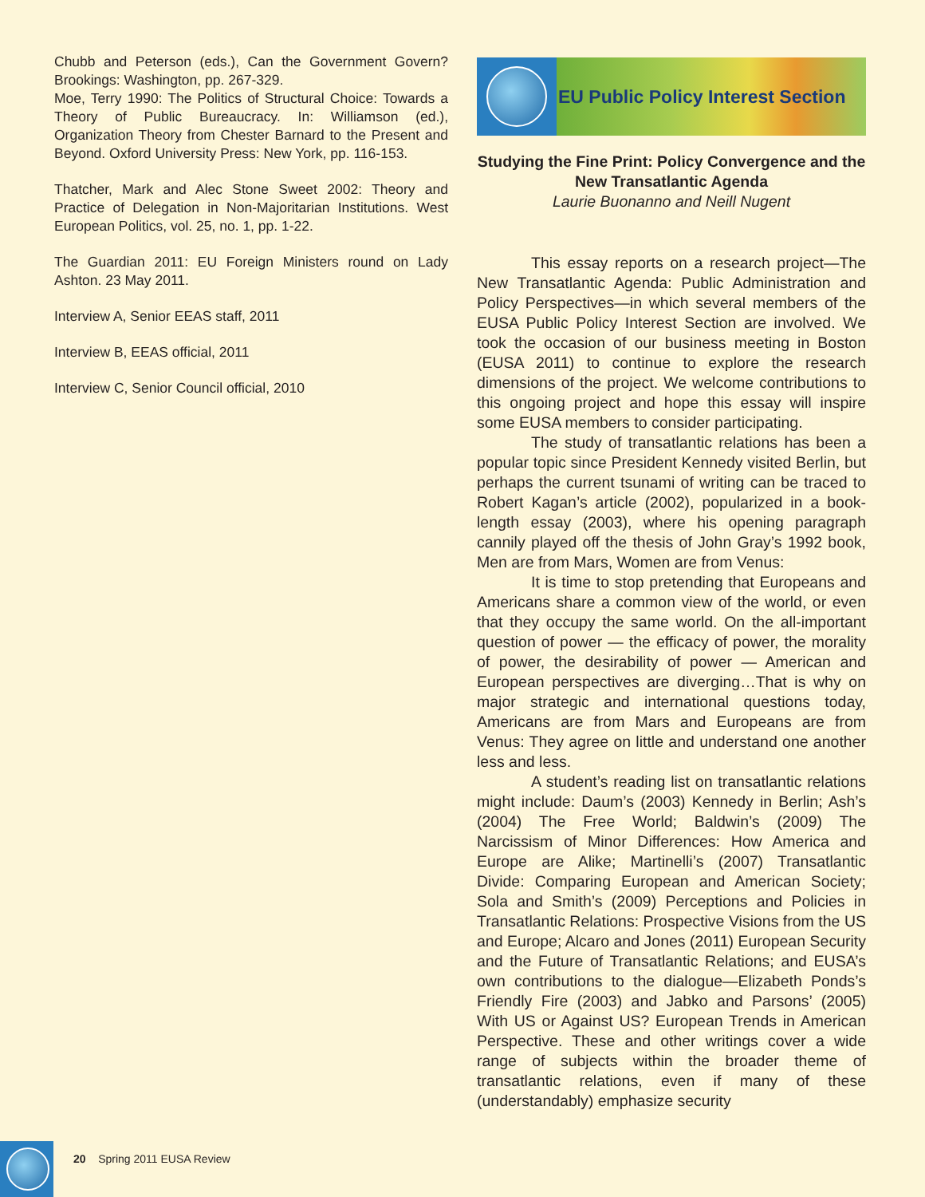Chubb and Peterson (eds.), Can the Government Govern? Brookings: Washington, pp. 267-329.
Moe, Terry 1990: The Politics of Structural Choice: Towards a Theory of Public Bureaucracy. In: Williamson (ed.), Organization Theory from Chester Barnard to the Present and Beyond. Oxford University Press: New York, pp. 116-153.
Thatcher, Mark and Alec Stone Sweet 2002: Theory and Practice of Delegation in Non-Majoritarian Institutions. West European Politics, vol. 25, no. 1, pp. 1-22.
The Guardian 2011: EU Foreign Ministers round on Lady Ashton. 23 May 2011.
Interview A, Senior EEAS staff, 2011
Interview B, EEAS official, 2011
Interview C, Senior Council official, 2010
EU Public Policy Interest Section
Studying the Fine Print: Policy Convergence and the New Transatlantic Agenda
Laurie Buonanno and Neill Nugent
This essay reports on a research project—The New Transatlantic Agenda: Public Administration and Policy Perspectives—in which several members of the EUSA Public Policy Interest Section are involved. We took the occasion of our business meeting in Boston (EUSA 2011) to continue to explore the research dimensions of the project. We welcome contributions to this ongoing project and hope this essay will inspire some EUSA members to consider participating.
The study of transatlantic relations has been a popular topic since President Kennedy visited Berlin, but perhaps the current tsunami of writing can be traced to Robert Kagan’s article (2002), popularized in a book-length essay (2003), where his opening paragraph cannily played off the thesis of John Gray’s 1992 book, Men are from Mars, Women are from Venus:
It is time to stop pretending that Europeans and Americans share a common view of the world, or even that they occupy the same world. On the all-important question of power — the efficacy of power, the morality of power, the desirability of power — American and European perspectives are diverging…That is why on major strategic and international questions today, Americans are from Mars and Europeans are from Venus: They agree on little and understand one another less and less.
A student’s reading list on transatlantic relations might include: Daum’s (2003) Kennedy in Berlin; Ash’s (2004) The Free World; Baldwin’s (2009) The Narcissism of Minor Differences: How America and Europe are Alike; Martinelli’s (2007) Transatlantic Divide: Comparing European and American Society; Sola and Smith’s (2009) Perceptions and Policies in Transatlantic Relations: Prospective Visions from the US and Europe; Alcaro and Jones (2011) European Security and the Future of Transatlantic Relations; and EUSA’s own contributions to the dialogue—Elizabeth Ponds’s Friendly Fire (2003) and Jabko and Parsons’ (2005) With US or Against US? European Trends in American Perspective. These and other writings cover a wide range of subjects within the broader theme of transatlantic relations, even if many of these (understandably) emphasize security
20 Spring 2011 EUSA Review